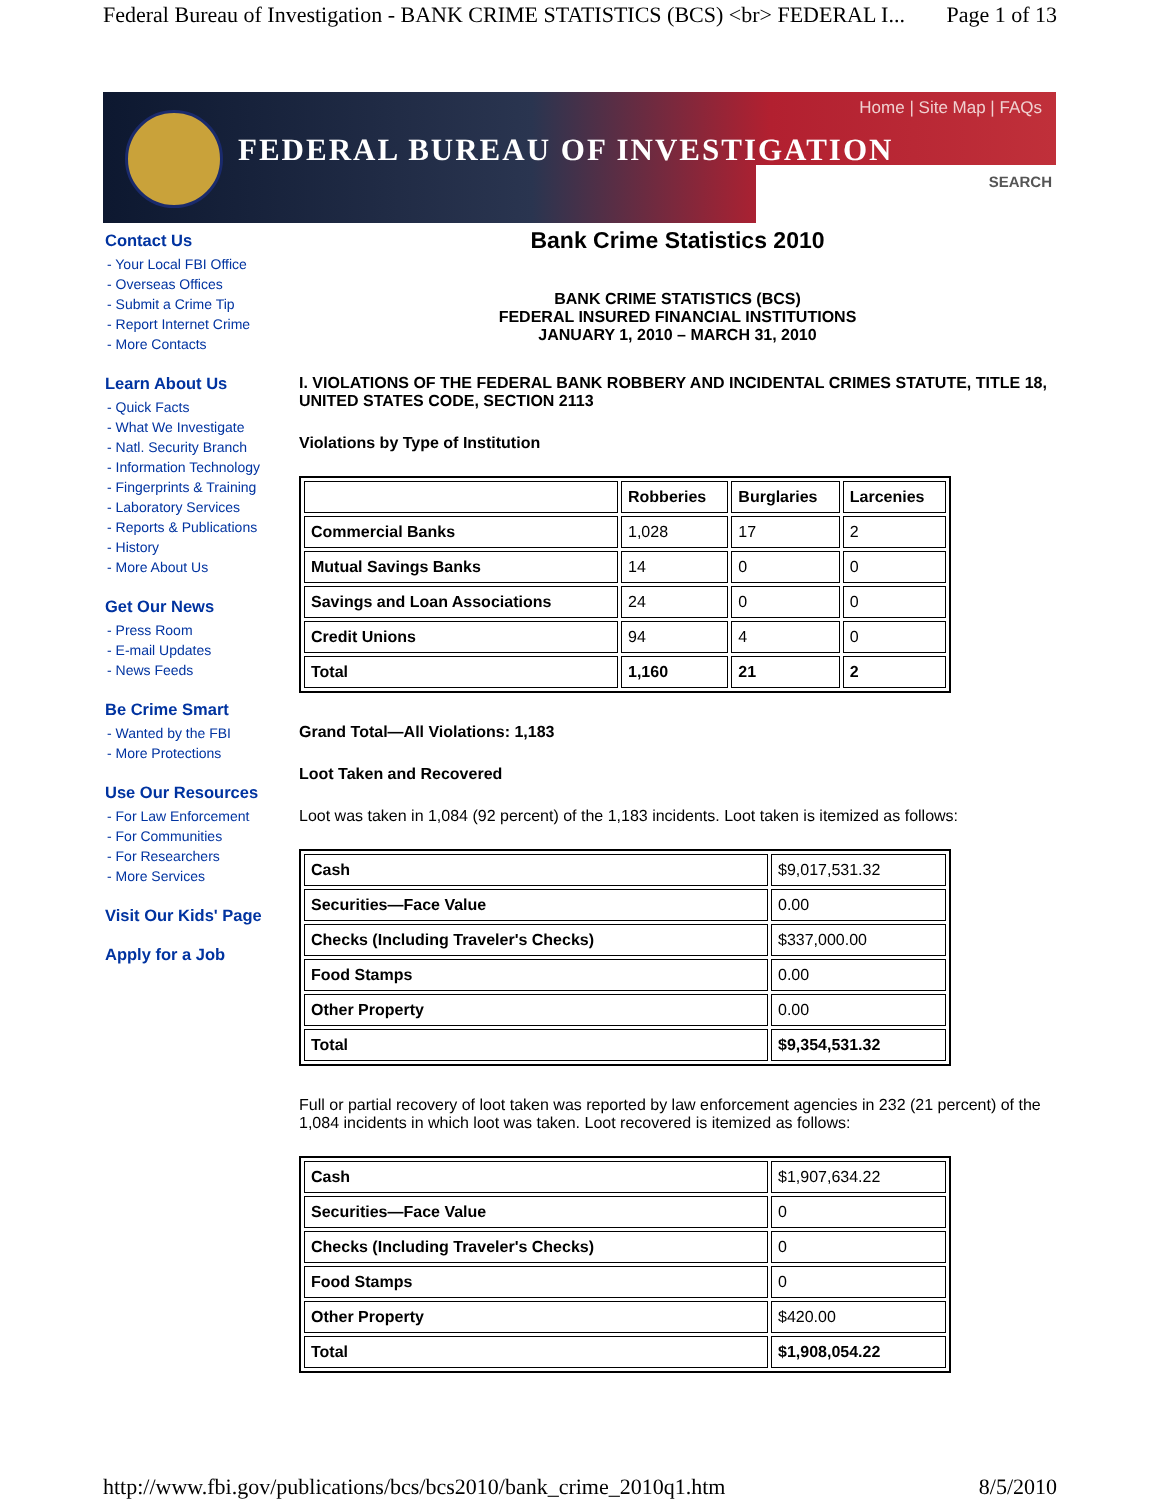Federal Bureau of Investigation - BANK CRIME STATISTICS (BCS) <br> FEDERAL I... Page 1 of 13
Home | Site Map | FAQs
FEDERAL BUREAU OF INVESTIGATION
SEARCH
Contact Us
- Your Local FBI Office
- Overseas Offices
- Submit a Crime Tip
- Report Internet Crime
- More Contacts
Learn About Us
- Quick Facts
- What We Investigate
- Natl. Security Branch
- Information Technology
- Fingerprints & Training
- Laboratory Services
- Reports & Publications
- History
- More About Us
Get Our News
- Press Room
- E-mail Updates
- News Feeds
Be Crime Smart
- Wanted by the FBI
- More Protections
Use Our Resources
- For Law Enforcement
- For Communities
- For Researchers
- More Services
Visit Our Kids' Page
Apply for a Job
Bank Crime Statistics 2010
BANK CRIME STATISTICS (BCS)
FEDERAL INSURED FINANCIAL INSTITUTIONS
JANUARY 1, 2010 – MARCH 31, 2010
I. VIOLATIONS OF THE FEDERAL BANK ROBBERY AND INCIDENTAL CRIMES STATUTE, TITLE 18, UNITED STATES CODE, SECTION 2113
Violations by Type of Institution
| | Robberies | Burglaries | Larcenies |
| --- | --- | --- | --- |
| Commercial Banks | 1,028 | 17 | 2 |
| Mutual Savings Banks | 14 | 0 | 0 |
| Savings and Loan Associations | 24 | 0 | 0 |
| Credit Unions | 94 | 4 | 0 |
| Total | 1,160 | 21 | 2 |
Grand Total—All Violations: 1,183
Loot Taken and Recovered
Loot was taken in 1,084 (92 percent) of the 1,183 incidents. Loot taken is itemized as follows:
| Cash | $9,017,531.32 |
| Securities—Face Value | 0.00 |
| Checks (Including Traveler's Checks) | $337,000.00 |
| Food Stamps | 0.00 |
| Other Property | 0.00 |
| Total | $9,354,531.32 |
Full or partial recovery of loot taken was reported by law enforcement agencies in 232 (21 percent) of the 1,084 incidents in which loot was taken. Loot recovered is itemized as follows:
| Cash | $1,907,634.22 |
| Securities—Face Value | 0 |
| Checks (Including Traveler's Checks) | 0 |
| Food Stamps | 0 |
| Other Property | $420.00 |
| Total | $1,908,054.22 |
http://www.fbi.gov/publications/bcs/bcs2010/bank_crime_2010q1.htm 8/5/2010